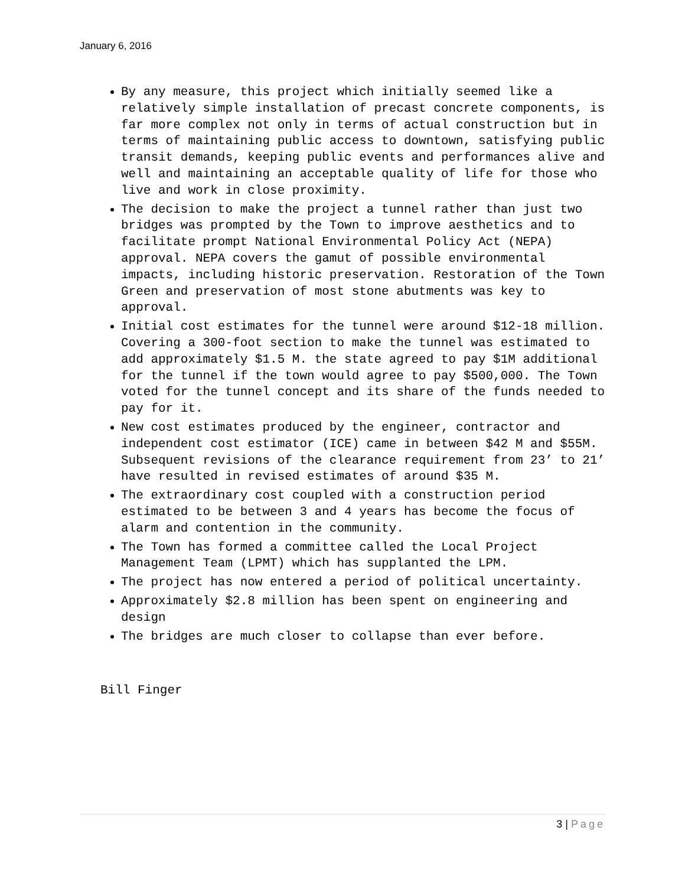January 6, 2016
By any measure, this project which initially seemed like a relatively simple installation of precast concrete components, is far more complex not only in terms of actual construction but in terms of maintaining public access to downtown, satisfying public transit demands, keeping public events and performances alive and well and maintaining an acceptable quality of life for those who live and work in close proximity.
The decision to make the project a tunnel rather than just two bridges was prompted by the Town to improve aesthetics and to facilitate prompt National Environmental Policy Act (NEPA) approval. NEPA covers the gamut of possible environmental impacts, including historic preservation. Restoration of the Town Green and preservation of most stone abutments was key to approval.
Initial cost estimates for the tunnel were around $12-18 million. Covering a 300-foot section to make the tunnel was estimated to add approximately $1.5 M. the state agreed to pay $1M additional for the tunnel if the town would agree to pay $500,000. The Town voted for the tunnel concept and its share of the funds needed to pay for it.
New cost estimates produced by the engineer, contractor and independent cost estimator (ICE) came in between $42 M and $55M. Subsequent revisions of the clearance requirement from 23’ to 21’ have resulted in revised estimates of around $35 M.
The extraordinary cost coupled with a construction period estimated to be between 3 and 4 years has become the focus of alarm and contention in the community.
The Town has formed a committee called the Local Project Management Team (LPMT) which has supplanted the LPM.
The project has now entered a period of political uncertainty.
Approximately $2.8 million has been spent on engineering and design
The bridges are much closer to collapse than ever before.
Bill Finger
3 | Page